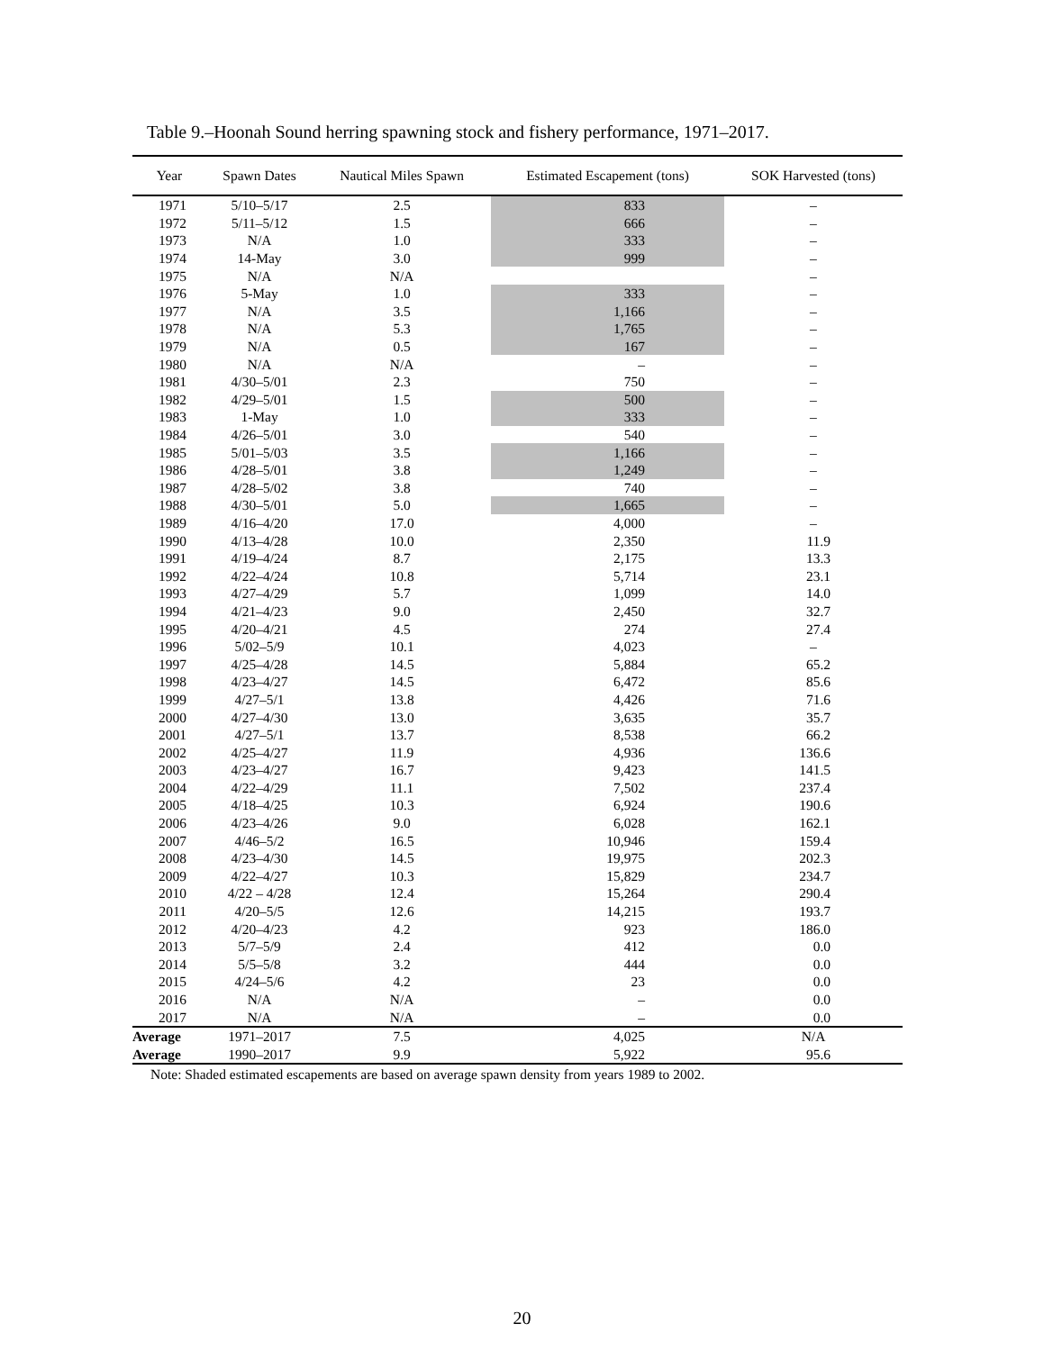Table 9.–Hoonah Sound herring spawning stock and fishery performance, 1971–2017.
| Year | Spawn Dates | Nautical Miles Spawn | Estimated Escapement (tons) | SOK Harvested (tons) |
| --- | --- | --- | --- | --- |
| 1971 | 5/10–5/17 | 2.5 | 833 | – |
| 1972 | 5/11–5/12 | 1.5 | 666 | – |
| 1973 | N/A | 1.0 | 333 | – |
| 1974 | 14-May | 3.0 | 999 | – |
| 1975 | N/A | N/A | | – |
| 1976 | 5-May | 1.0 | 333 | – |
| 1977 | N/A | 3.5 | 1,166 | – |
| 1978 | N/A | 5.3 | 1,765 | – |
| 1979 | N/A | 0.5 | 167 | – |
| 1980 | N/A | N/A | – | – |
| 1981 | 4/30–5/01 | 2.3 | 750 | – |
| 1982 | 4/29–5/01 | 1.5 | 500 | – |
| 1983 | 1-May | 1.0 | 333 | – |
| 1984 | 4/26–5/01 | 3.0 | 540 | – |
| 1985 | 5/01–5/03 | 3.5 | 1,166 | – |
| 1986 | 4/28–5/01 | 3.8 | 1,249 | – |
| 1987 | 4/28–5/02 | 3.8 | 740 | – |
| 1988 | 4/30–5/01 | 5.0 | 1,665 | – |
| 1989 | 4/16–4/20 | 17.0 | 4,000 | – |
| 1990 | 4/13–4/28 | 10.0 | 2,350 | 11.9 |
| 1991 | 4/19–4/24 | 8.7 | 2,175 | 13.3 |
| 1992 | 4/22–4/24 | 10.8 | 5,714 | 23.1 |
| 1993 | 4/27–4/29 | 5.7 | 1,099 | 14.0 |
| 1994 | 4/21–4/23 | 9.0 | 2,450 | 32.7 |
| 1995 | 4/20–4/21 | 4.5 | 274 | 27.4 |
| 1996 | 5/02–5/9 | 10.1 | 4,023 | – |
| 1997 | 4/25–4/28 | 14.5 | 5,884 | 65.2 |
| 1998 | 4/23–4/27 | 14.5 | 6,472 | 85.6 |
| 1999 | 4/27–5/1 | 13.8 | 4,426 | 71.6 |
| 2000 | 4/27–4/30 | 13.0 | 3,635 | 35.7 |
| 2001 | 4/27–5/1 | 13.7 | 8,538 | 66.2 |
| 2002 | 4/25–4/27 | 11.9 | 4,936 | 136.6 |
| 2003 | 4/23–4/27 | 16.7 | 9,423 | 141.5 |
| 2004 | 4/22–4/29 | 11.1 | 7,502 | 237.4 |
| 2005 | 4/18–4/25 | 10.3 | 6,924 | 190.6 |
| 2006 | 4/23–4/26 | 9.0 | 6,028 | 162.1 |
| 2007 | 4/46–5/2 | 16.5 | 10,946 | 159.4 |
| 2008 | 4/23–4/30 | 14.5 | 19,975 | 202.3 |
| 2009 | 4/22–4/27 | 10.3 | 15,829 | 234.7 |
| 2010 | 4/22 – 4/28 | 12.4 | 15,264 | 290.4 |
| 2011 | 4/20–5/5 | 12.6 | 14,215 | 193.7 |
| 2012 | 4/20–4/23 | 4.2 | 923 | 186.0 |
| 2013 | 5/7–5/9 | 2.4 | 412 | 0.0 |
| 2014 | 5/5–5/8 | 3.2 | 444 | 0.0 |
| 2015 | 4/24–5/6 | 4.2 | 23 | 0.0 |
| 2016 | N/A | N/A | – | 0.0 |
| 2017 | N/A | N/A | – | 0.0 |
| Average | 1971–2017 | 7.5 | 4,025 | N/A |
| Average | 1990–2017 | 9.9 | 5,922 | 95.6 |
Note: Shaded estimated escapements are based on average spawn density from years 1989 to 2002.
20